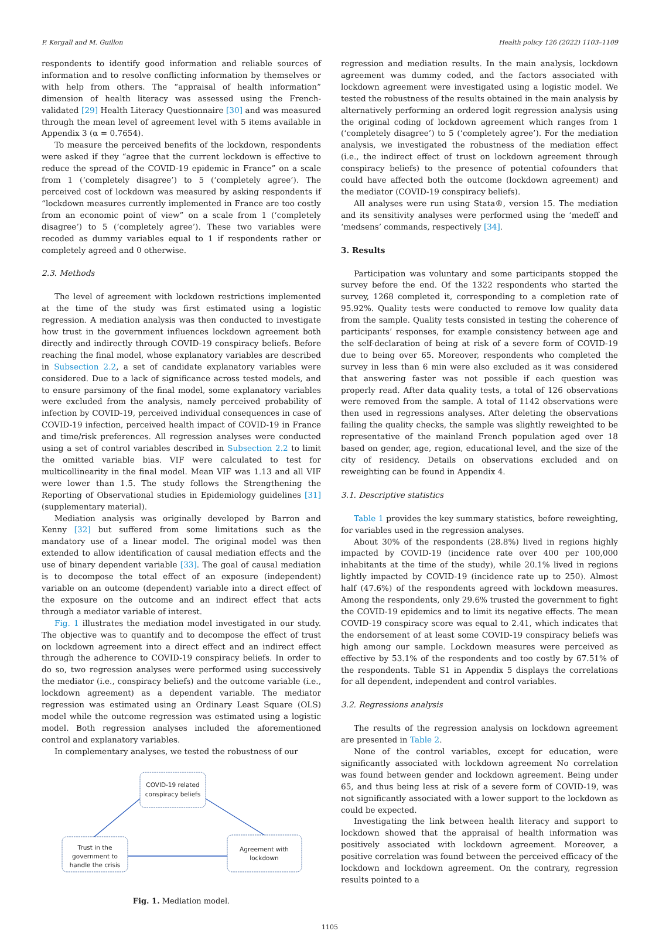P. Kergall and M. Guillon Health policy 126 (2022) 1103–1109
respondents to identify good information and reliable sources of information and to resolve conflicting information by themselves or with help from others. The “appraisal of health information” dimension of health literacy was assessed using the French-validated [29] Health Literacy Questionnaire [30] and was measured through the mean level of agreement level with 5 items available in Appendix 3 (α = 0.7654).
To measure the perceived benefits of the lockdown, respondents were asked if they “agree that the current lockdown is effective to reduce the spread of the COVID-19 epidemic in France” on a scale from 1 (‘completely disagree’) to 5 (‘completely agree’). The perceived cost of lockdown was measured by asking respondents if “lockdown measures currently implemented in France are too costly from an economic point of view” on a scale from 1 (‘completely disagree’) to 5 (‘completely agree’). These two variables were recoded as dummy variables equal to 1 if respondents rather or completely agreed and 0 otherwise.
2.3. Methods
The level of agreement with lockdown restrictions implemented at the time of the study was first estimated using a logistic regression. A mediation analysis was then conducted to investigate how trust in the government influences lockdown agreement both directly and indirectly through COVID-19 conspiracy beliefs. Before reaching the final model, whose explanatory variables are described in Subsection 2.2, a set of candidate explanatory variables were considered. Due to a lack of significance across tested models, and to ensure parsimony of the final model, some explanatory variables were excluded from the analysis, namely perceived probability of infection by COVID-19, perceived individual consequences in case of COVID-19 infection, perceived health impact of COVID-19 in France and time/risk preferences. All regression analyses were conducted using a set of control variables described in Subsection 2.2 to limit the omitted variable bias. VIF were calculated to test for multicollinearity in the final model. Mean VIF was 1.13 and all VIF were lower than 1.5. The study follows the Strengthening the Reporting of Observational studies in Epidemiology guidelines [31] (supplementary material).
Mediation analysis was originally developed by Barron and Kenny [32] but suffered from some limitations such as the mandatory use of a linear model. The original model was then extended to allow identification of causal mediation effects and the use of binary dependent variable [33]. The goal of causal mediation is to decompose the total effect of an exposure (independent) variable on an outcome (dependent) variable into a direct effect of the exposure on the outcome and an indirect effect that acts through a mediator variable of interest.
Fig. 1 illustrates the mediation model investigated in our study. The objective was to quantify and to decompose the effect of trust on lockdown agreement into a direct effect and an indirect effect through the adherence to COVID-19 conspiracy beliefs. In order to do so, two regression analyses were performed using successively the mediator (i.e., conspiracy beliefs) and the outcome variable (i.e., lockdown agreement) as a dependent variable. The mediator regression was estimated using an Ordinary Least Square (OLS) model while the outcome regression was estimated using a logistic model. Both regression analyses included the aforementioned control and explanatory variables.
In complementary analyses, we tested the robustness of our
COVID-19 related
conspiracy beliefs
Trust in the
government to
handle the crisis
Agreement with
lockdown
Fig. 1. Mediation model.
regression and mediation results. In the main analysis, lockdown agreement was dummy coded, and the factors associated with lockdown agreement were investigated using a logistic model. We tested the robustness of the results obtained in the main analysis by alternatively performing an ordered logit regression analysis using the original coding of lockdown agreement which ranges from 1 (‘completely disagree’) to 5 (‘completely agree’). For the mediation analysis, we investigated the robustness of the mediation effect (i.e., the indirect effect of trust on lockdown agreement through conspiracy beliefs) to the presence of potential cofounders that could have affected both the outcome (lockdown agreement) and the mediator (COVID-19 conspiracy beliefs).
All analyses were run using Stata®, version 15. The mediation and its sensitivity analyses were performed using the ‘medeff and ‘medsens’ commands, respectively [34].
3. Results
Participation was voluntary and some participants stopped the survey before the end. Of the 1322 respondents who started the survey, 1268 completed it, corresponding to a completion rate of 95.92%. Quality tests were conducted to remove low quality data from the sample. Quality tests consisted in testing the coherence of participants’ responses, for example consistency between age and the self-declaration of being at risk of a severe form of COVID-19 due to being over 65. Moreover, respondents who completed the survey in less than 6 min were also excluded as it was considered that answering faster was not possible if each question was properly read. After data quality tests, a total of 126 observations were removed from the sample. A total of 1142 observations were then used in regressions analyses. After deleting the observations failing the quality checks, the sample was slightly reweighted to be representative of the mainland French population aged over 18 based on gender, age, region, educational level, and the size of the city of residency. Details on observations excluded and on reweighting can be found in Appendix 4.
3.1. Descriptive statistics
Table 1 provides the key summary statistics, before reweighting, for variables used in the regression analyses.
About 30% of the respondents (28.8%) lived in regions highly impacted by COVID-19 (incidence rate over 400 per 100,000 inhabitants at the time of the study), while 20.1% lived in regions lightly impacted by COVID-19 (incidence rate up to 250). Almost half (47.6%) of the respondents agreed with lockdown measures. Among the respondents, only 29.6% trusted the government to fight the COVID-19 epidemics and to limit its negative effects. The mean COVID-19 conspiracy score was equal to 2.41, which indicates that the endorsement of at least some COVID-19 conspiracy beliefs was high among our sample. Lockdown measures were perceived as effective by 53.1% of the respondents and too costly by 67.51% of the respondents. Table S1 in Appendix 5 displays the correlations for all dependent, independent and control variables.
3.2. Regressions analysis
The results of the regression analysis on lockdown agreement are presented in Table 2.
None of the control variables, except for education, were significantly associated with lockdown agreement No correlation was found between gender and lockdown agreement. Being under 65, and thus being less at risk of a severe form of COVID-19, was not significantly associated with a lower support to the lockdown as could be expected.
Investigating the link between health literacy and support to lockdown showed that the appraisal of health information was positively associated with lockdown agreement. Moreover, a positive correlation was found between the perceived efficacy of the lockdown and lockdown agreement. On the contrary, regression results pointed to a
1105